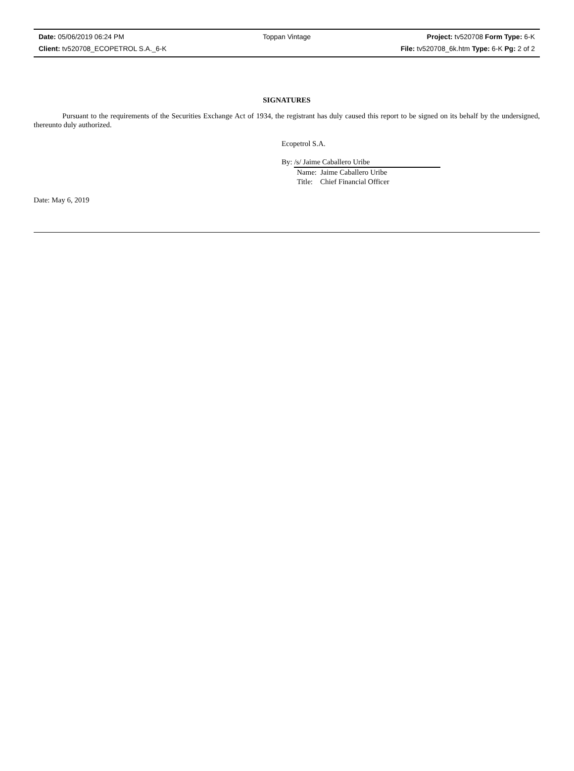| Date: 05/06/2019 06:24 PM | Toppan Vintage | Project: tv520708 Form Type: 6-K |
| Client: tv520708_ECOPETROL S.A._6-K | | File: tv520708_6k.htm Type: 6-K Pg: 2 of 2 |
SIGNATURES
Pursuant to the requirements of the Securities Exchange Act of 1934, the registrant has duly caused this report to be signed on its behalf by the undersigned, thereunto duly authorized.
Ecopetrol S.A.
By: /s/ Jaime Caballero Uribe
Name: Jaime Caballero Uribe
Title: Chief Financial Officer
Date: May 6, 2019